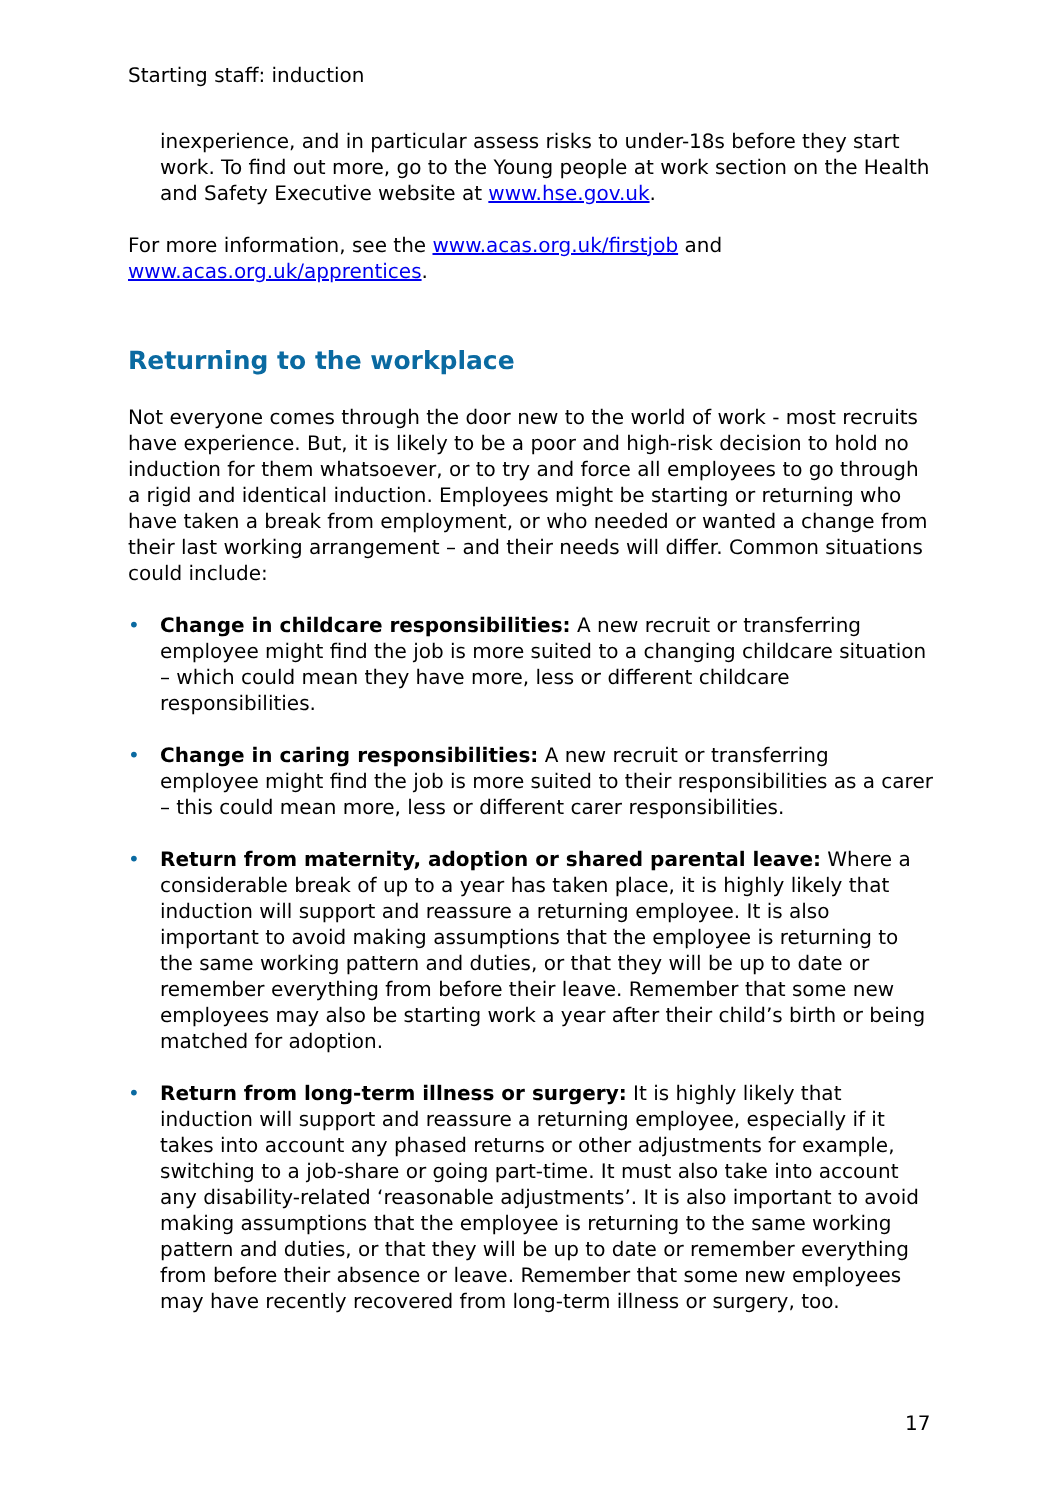Starting staff: induction
inexperience, and in particular assess risks to under-18s before they start work. To find out more, go to the Young people at work section on the Health and Safety Executive website at www.hse.gov.uk.
For more information, see the www.acas.org.uk/firstjob and www.acas.org.uk/apprentices.
Returning to the workplace
Not everyone comes through the door new to the world of work - most recruits have experience. But, it is likely to be a poor and high-risk decision to hold no induction for them whatsoever, or to try and force all employees to go through a rigid and identical induction. Employees might be starting or returning who have taken a break from employment, or who needed or wanted a change from their last working arrangement – and their needs will differ. Common situations could include:
• Change in childcare responsibilities: A new recruit or transferring employee might find the job is more suited to a changing childcare situation – which could mean they have more, less or different childcare responsibilities.
• Change in caring responsibilities: A new recruit or transferring employee might find the job is more suited to their responsibilities as a carer – this could mean more, less or different carer responsibilities.
• Return from maternity, adoption or shared parental leave: Where a considerable break of up to a year has taken place, it is highly likely that induction will support and reassure a returning employee. It is also important to avoid making assumptions that the employee is returning to the same working pattern and duties, or that they will be up to date or remember everything from before their leave. Remember that some new employees may also be starting work a year after their child’s birth or being matched for adoption.
• Return from long-term illness or surgery: It is highly likely that induction will support and reassure a returning employee, especially if it takes into account any phased returns or other adjustments for example, switching to a job-share or going part-time. It must also take into account any disability-related ‘reasonable adjustments’. It is also important to avoid making assumptions that the employee is returning to the same working pattern and duties, or that they will be up to date or remember everything from before their absence or leave. Remember that some new employees may have recently recovered from long-term illness or surgery, too.
17